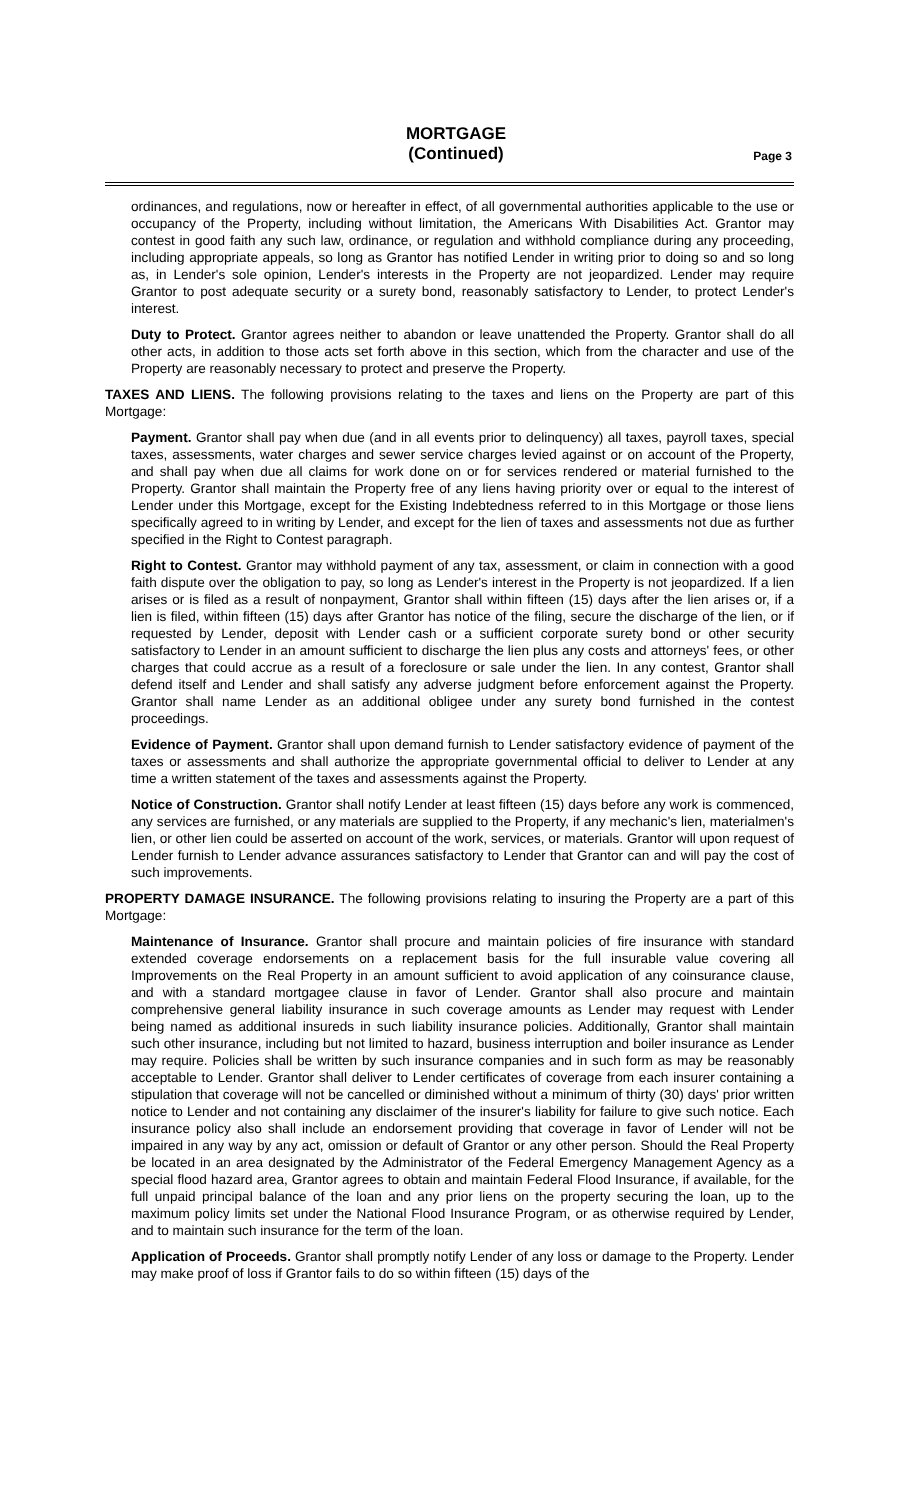MORTGAGE
(Continued)
Page 3
ordinances, and regulations, now or hereafter in effect, of all governmental authorities applicable to the use or occupancy of the Property, including without limitation, the Americans With Disabilities Act. Grantor may contest in good faith any such law, ordinance, or regulation and withhold compliance during any proceeding, including appropriate appeals, so long as Grantor has notified Lender in writing prior to doing so and so long as, in Lender's sole opinion, Lender's interests in the Property are not jeopardized. Lender may require Grantor to post adequate security or a surety bond, reasonably satisfactory to Lender, to protect Lender's interest.
Duty to Protect. Grantor agrees neither to abandon or leave unattended the Property. Grantor shall do all other acts, in addition to those acts set forth above in this section, which from the character and use of the Property are reasonably necessary to protect and preserve the Property.
TAXES AND LIENS. The following provisions relating to the taxes and liens on the Property are part of this Mortgage:
Payment. Grantor shall pay when due (and in all events prior to delinquency) all taxes, payroll taxes, special taxes, assessments, water charges and sewer service charges levied against or on account of the Property, and shall pay when due all claims for work done on or for services rendered or material furnished to the Property. Grantor shall maintain the Property free of any liens having priority over or equal to the interest of Lender under this Mortgage, except for the Existing Indebtedness referred to in this Mortgage or those liens specifically agreed to in writing by Lender, and except for the lien of taxes and assessments not due as further specified in the Right to Contest paragraph.
Right to Contest. Grantor may withhold payment of any tax, assessment, or claim in connection with a good faith dispute over the obligation to pay, so long as Lender's interest in the Property is not jeopardized. If a lien arises or is filed as a result of nonpayment, Grantor shall within fifteen (15) days after the lien arises or, if a lien is filed, within fifteen (15) days after Grantor has notice of the filing, secure the discharge of the lien, or if requested by Lender, deposit with Lender cash or a sufficient corporate surety bond or other security satisfactory to Lender in an amount sufficient to discharge the lien plus any costs and attorneys' fees, or other charges that could accrue as a result of a foreclosure or sale under the lien. In any contest, Grantor shall defend itself and Lender and shall satisfy any adverse judgment before enforcement against the Property. Grantor shall name Lender as an additional obligee under any surety bond furnished in the contest proceedings.
Evidence of Payment. Grantor shall upon demand furnish to Lender satisfactory evidence of payment of the taxes or assessments and shall authorize the appropriate governmental official to deliver to Lender at any time a written statement of the taxes and assessments against the Property.
Notice of Construction. Grantor shall notify Lender at least fifteen (15) days before any work is commenced, any services are furnished, or any materials are supplied to the Property, if any mechanic's lien, materialmen's lien, or other lien could be asserted on account of the work, services, or materials. Grantor will upon request of Lender furnish to Lender advance assurances satisfactory to Lender that Grantor can and will pay the cost of such improvements.
PROPERTY DAMAGE INSURANCE. The following provisions relating to insuring the Property are a part of this Mortgage:
Maintenance of Insurance. Grantor shall procure and maintain policies of fire insurance with standard extended coverage endorsements on a replacement basis for the full insurable value covering all Improvements on the Real Property in an amount sufficient to avoid application of any coinsurance clause, and with a standard mortgagee clause in favor of Lender. Grantor shall also procure and maintain comprehensive general liability insurance in such coverage amounts as Lender may request with Lender being named as additional insureds in such liability insurance policies. Additionally, Grantor shall maintain such other insurance, including but not limited to hazard, business interruption and boiler insurance as Lender may require. Policies shall be written by such insurance companies and in such form as may be reasonably acceptable to Lender. Grantor shall deliver to Lender certificates of coverage from each insurer containing a stipulation that coverage will not be cancelled or diminished without a minimum of thirty (30) days' prior written notice to Lender and not containing any disclaimer of the insurer's liability for failure to give such notice. Each insurance policy also shall include an endorsement providing that coverage in favor of Lender will not be impaired in any way by any act, omission or default of Grantor or any other person. Should the Real Property be located in an area designated by the Administrator of the Federal Emergency Management Agency as a special flood hazard area, Grantor agrees to obtain and maintain Federal Flood Insurance, if available, for the full unpaid principal balance of the loan and any prior liens on the property securing the loan, up to the maximum policy limits set under the National Flood Insurance Program, or as otherwise required by Lender, and to maintain such insurance for the term of the loan.
Application of Proceeds. Grantor shall promptly notify Lender of any loss or damage to the Property. Lender may make proof of loss if Grantor fails to do so within fifteen (15) days of the